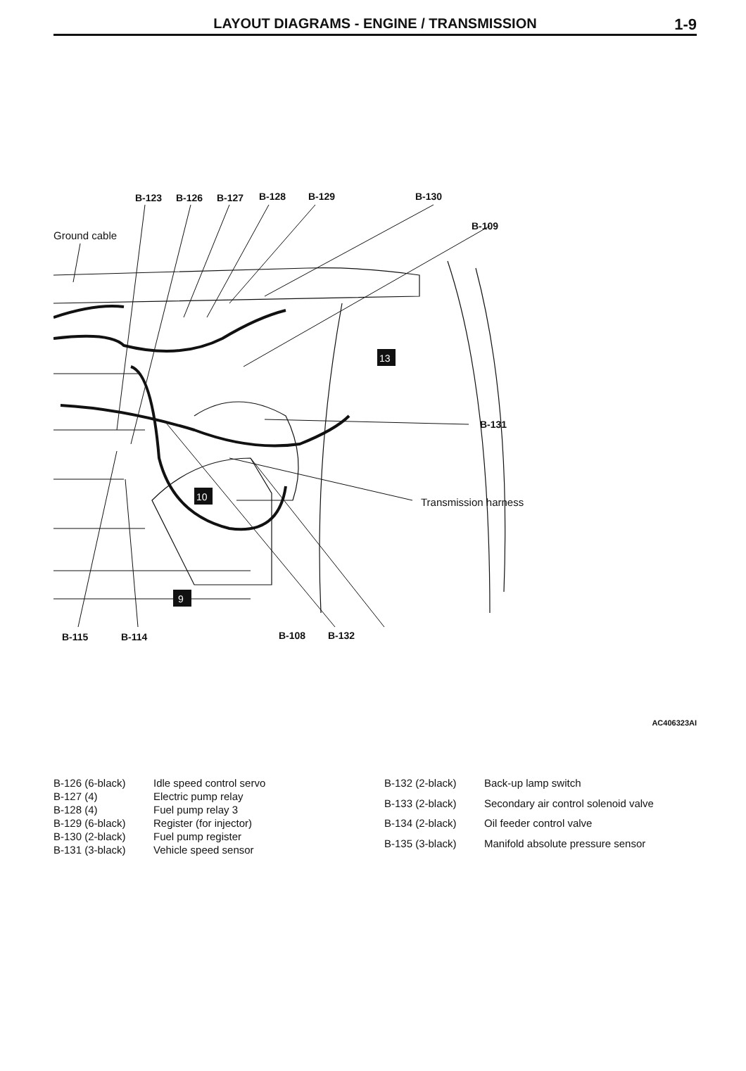LAYOUT DIAGRAMS - ENGINE / TRANSMISSION
1-9
9
10
13
B-123 B-126 B-127 B-128 B-129 B-130
B-109
Ground cable
B-131
Transmission harness
B-115 B-114 B-108 B-132
AC406323AI
| B-126 (6-black) | Idle speed control servo |
| B-127 (4) | Electric pump relay |
| B-128 (4) | Fuel pump relay 3 |
| B-129 (6-black) | Register (for injector) |
| B-130 (2-black) | Fuel pump register |
| B-131 (3-black) | Vehicle speed sensor |
| B-132 (2-black) | Back-up lamp switch |
| B-133 (2-black) | Secondary air control solenoid valve |
| B-134 (2-black) | Oil feeder control valve |
| B-135 (3-black) | Manifold absolute pressure sensor |